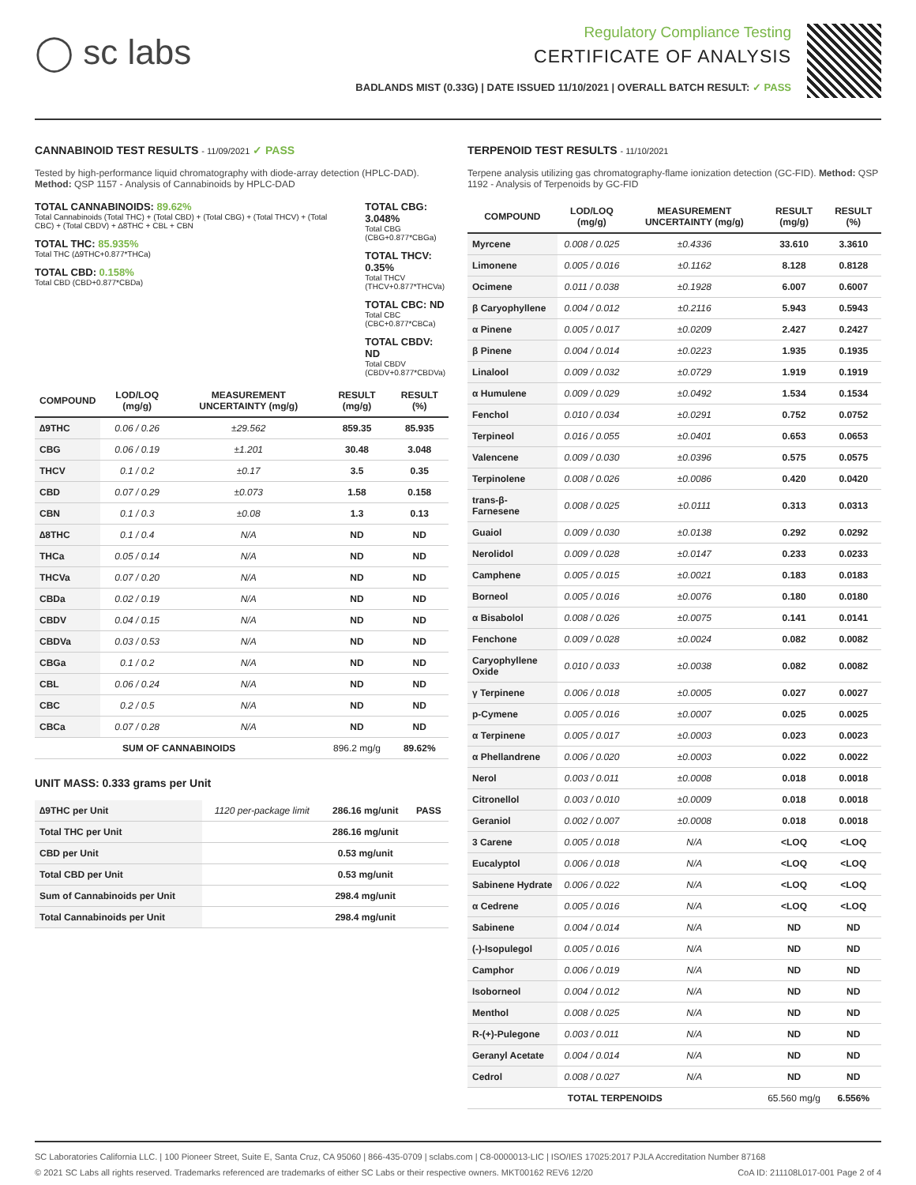◯ sc labs
Regulatory Compliance Testing
CERTIFICATE OF ANALYSIS
BADLANDS MIST (0.33G) | DATE ISSUED 11/10/2021 | OVERALL BATCH RESULT: ✓ PASS
CANNABINOID TEST RESULTS - 11/09/2021 ✓ PASS
Tested by high-performance liquid chromatography with diode-array detection (HPLC-DAD). Method: QSP 1157 - Analysis of Cannabinoids by HPLC-DAD
TOTAL CANNABINOIDS: 89.62%
Total Cannabinoids (Total THC) + (Total CBD) + (Total CBG) + (Total THCV) + (Total CBC) + (Total CBDV) + ∆8THC + CBL + CBN
TOTAL THC: 85.935%
Total THC (∆9THC+0.877*THCa)
TOTAL CBD: 0.158%
Total CBD (CBD+0.877*CBDa)
TOTAL CBG: 3.048%
Total CBG (CBG+0.877*CBGa)
TOTAL THCV: 0.35%
Total THCV (THCV+0.877*THCVa)
TOTAL CBC: ND
Total CBC (CBC+0.877*CBCa)
TOTAL CBDV: ND
Total CBDV (CBDV+0.877*CBDVa)
| COMPOUND | LOD/LOQ (mg/g) | MEASUREMENT UNCERTAINTY (mg/g) | RESULT (mg/g) | RESULT (%) |
| --- | --- | --- | --- | --- |
| ∆9THC | 0.06 / 0.26 | ±29.562 | 859.35 | 85.935 |
| CBG | 0.06 / 0.19 | ±1.201 | 30.48 | 3.048 |
| THCV | 0.1 / 0.2 | ±0.17 | 3.5 | 0.35 |
| CBD | 0.07 / 0.29 | ±0.073 | 1.58 | 0.158 |
| CBN | 0.1 / 0.3 | ±0.08 | 1.3 | 0.13 |
| ∆8THC | 0.1 / 0.4 | N/A | ND | ND |
| THCa | 0.05 / 0.14 | N/A | ND | ND |
| THCVa | 0.07 / 0.20 | N/A | ND | ND |
| CBDa | 0.02 / 0.19 | N/A | ND | ND |
| CBDV | 0.04 / 0.15 | N/A | ND | ND |
| CBDVa | 0.03 / 0.53 | N/A | ND | ND |
| CBGa | 0.1 / 0.2 | N/A | ND | ND |
| CBL | 0.06 / 0.24 | N/A | ND | ND |
| CBC | 0.2 / 0.5 | N/A | ND | ND |
| CBCa | 0.07 / 0.28 | N/A | ND | ND |
| SUM OF CANNABINOIDS | | | 896.2 mg/g | 89.62% |
UNIT MASS: 0.333 grams per Unit
| ∆9THC per Unit | 1120 per-package limit | 286.16 mg/unit | PASS |
| Total THC per Unit | | 286.16 mg/unit | |
| CBD per Unit | | 0.53 mg/unit | |
| Total CBD per Unit | | 0.53 mg/unit | |
| Sum of Cannabinoids per Unit | | 298.4 mg/unit | |
| Total Cannabinoids per Unit | | 298.4 mg/unit | |
TERPENOID TEST RESULTS - 11/10/2021
Terpene analysis utilizing gas chromatography-flame ionization detection (GC-FID). Method: QSP 1192 - Analysis of Terpenoids by GC-FID
| COMPOUND | LOD/LOQ (mg/g) | MEASUREMENT UNCERTAINTY (mg/g) | RESULT (mg/g) | RESULT (%) |
| --- | --- | --- | --- | --- |
| Myrcene | 0.008 / 0.025 | ±0.4336 | 33.610 | 3.3610 |
| Limonene | 0.005 / 0.016 | ±0.1162 | 8.128 | 0.8128 |
| Ocimene | 0.011 / 0.038 | ±0.1928 | 6.007 | 0.6007 |
| β Caryophyllene | 0.004 / 0.012 | ±0.2116 | 5.943 | 0.5943 |
| α Pinene | 0.005 / 0.017 | ±0.0209 | 2.427 | 0.2427 |
| β Pinene | 0.004 / 0.014 | ±0.0223 | 1.935 | 0.1935 |
| Linalool | 0.009 / 0.032 | ±0.0729 | 1.919 | 0.1919 |
| α Humulene | 0.009 / 0.029 | ±0.0492 | 1.534 | 0.1534 |
| Fenchol | 0.010 / 0.034 | ±0.0291 | 0.752 | 0.0752 |
| Terpineol | 0.016 / 0.055 | ±0.0401 | 0.653 | 0.0653 |
| Valencene | 0.009 / 0.030 | ±0.0396 | 0.575 | 0.0575 |
| Terpinolene | 0.008 / 0.026 | ±0.0086 | 0.420 | 0.0420 |
| trans-β-Farnesene | 0.008 / 0.025 | ±0.0111 | 0.313 | 0.0313 |
| Guaiol | 0.009 / 0.030 | ±0.0138 | 0.292 | 0.0292 |
| Nerolidol | 0.009 / 0.028 | ±0.0147 | 0.233 | 0.0233 |
| Camphene | 0.005 / 0.015 | ±0.0021 | 0.183 | 0.0183 |
| Borneol | 0.005 / 0.016 | ±0.0076 | 0.180 | 0.0180 |
| α Bisabolol | 0.008 / 0.026 | ±0.0075 | 0.141 | 0.0141 |
| Fenchone | 0.009 / 0.028 | ±0.0024 | 0.082 | 0.0082 |
| Caryophyllene Oxide | 0.010 / 0.033 | ±0.0038 | 0.082 | 0.0082 |
| γ Terpinene | 0.006 / 0.018 | ±0.0005 | 0.027 | 0.0027 |
| p-Cymene | 0.005 / 0.016 | ±0.0007 | 0.025 | 0.0025 |
| α Terpinene | 0.005 / 0.017 | ±0.0003 | 0.023 | 0.0023 |
| α Phellandrene | 0.006 / 0.020 | ±0.0003 | 0.022 | 0.0022 |
| Nerol | 0.003 / 0.011 | ±0.0008 | 0.018 | 0.0018 |
| Citronellol | 0.003 / 0.010 | ±0.0009 | 0.018 | 0.0018 |
| Geraniol | 0.002 / 0.007 | ±0.0008 | 0.018 | 0.0018 |
| 3 Carene | 0.005 / 0.018 | N/A | <LOQ | <LOQ |
| Eucalyptol | 0.006 / 0.018 | N/A | <LOQ | <LOQ |
| Sabinene Hydrate | 0.006 / 0.022 | N/A | <LOQ | <LOQ |
| α Cedrene | 0.005 / 0.016 | N/A | <LOQ | <LOQ |
| Sabinene | 0.004 / 0.014 | N/A | ND | ND |
| (-)-Isopulegol | 0.005 / 0.016 | N/A | ND | ND |
| Camphor | 0.006 / 0.019 | N/A | ND | ND |
| Isoborneol | 0.004 / 0.012 | N/A | ND | ND |
| Menthol | 0.008 / 0.025 | N/A | ND | ND |
| R-(+)-Pulegone | 0.003 / 0.011 | N/A | ND | ND |
| Geranyl Acetate | 0.004 / 0.014 | N/A | ND | ND |
| Cedrol | 0.008 / 0.027 | N/A | ND | ND |
| TOTAL TERPENOIDS | | | 65.560 mg/g | 6.556% |
SC Laboratories California LLC. | 100 Pioneer Street, Suite E, Santa Cruz, CA 95060 | 866-435-0709 | sclabs.com | C8-0000013-LIC | ISO/IES 17025:2017 PJLA Accreditation Number 87168
© 2021 SC Labs all rights reserved. Trademarks referenced are trademarks of either SC Labs or their respective owners. MKT00162 REV6 12/20 CoA ID: 211108L017-001 Page 2 of 4